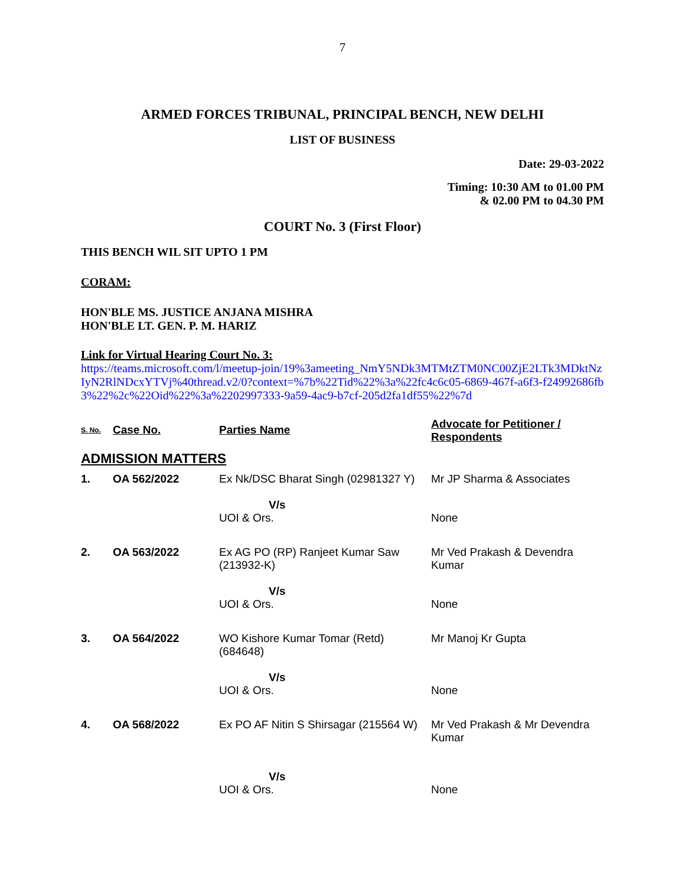7
ARMED FORCES TRIBUNAL, PRINCIPAL BENCH, NEW DELHI
LIST OF BUSINESS
Date: 29-03-2022
Timing: 10:30 AM to 01.00 PM
& 02.00 PM to 04.30 PM
COURT No. 3 (First Floor)
THIS BENCH WIL SIT UPTO 1 PM
CORAM:
HON'BLE MS. JUSTICE ANJANA MISHRA
HON'BLE LT. GEN. P. M. HARIZ
Link for Virtual Hearing Court No. 3:
https://teams.microsoft.com/l/meetup-join/19%3ameeting_NmY5NDk3MTMtZTM0NC00ZjE2LTk3MDktNzIyN2RlNDcxYTVj%40thread.v2/0?context=%7b%22Tid%22%3a%22fc4c6c05-6869-467f-a6f3-f24992686fb3%22%2c%22Oid%22%3a%2202997333-9a59-4ac9-b7cf-205d2fa1df55%22%7d
| S. No. | Case No. | Parties Name | Advocate for Petitioner / Respondents |
| --- | --- | --- | --- |
| ADMISSION MATTERS | | | |
| 1. | OA 562/2022 | Ex Nk/DSC Bharat Singh (02981327 Y) | Mr JP Sharma & Associates |
| | | V/s UOI & Ors. | None |
| 2. | OA 563/2022 | Ex AG PO (RP) Ranjeet Kumar Saw (213932-K) | Mr Ved Prakash & Devendra Kumar |
| | | V/s UOI & Ors. | None |
| 3. | OA 564/2022 | WO Kishore Kumar Tomar (Retd) (684648) | Mr Manoj Kr Gupta |
| | | V/s UOI & Ors. | None |
| 4. | OA 568/2022 | Ex PO AF Nitin S Shirsagar (215564 W) | Mr Ved Prakash & Mr Devendra Kumar |
| | | V/s UOI & Ors. | None |